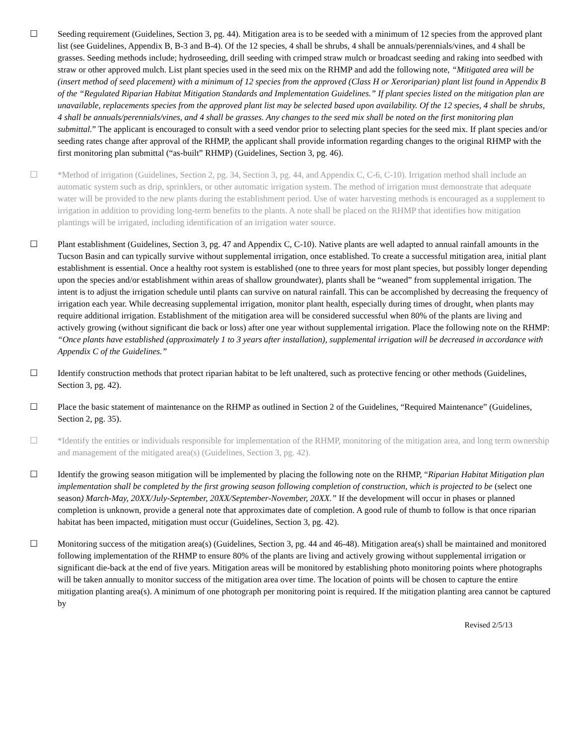☐ Seeding requirement (Guidelines, Section 3, pg. 44). Mitigation area is to be seeded with a minimum of 12 species from the approved plant list (see Guidelines, Appendix B, B-3 and B-4). Of the 12 species, 4 shall be shrubs, 4 shall be annuals/perennials/vines, and 4 shall be grasses. Seeding methods include; hydroseeding, drill seeding with crimped straw mulch or broadcast seeding and raking into seedbed with straw or other approved mulch. List plant species used in the seed mix on the RHMP and add the following note, “Mitigated area will be (insert method of seed placement) with a minimum of 12 species from the approved (Class H or Xeroriparian) plant list found in Appendix B of the “Regulated Riparian Habitat Mitigation Standards and Implementation Guidelines.” If plant species listed on the mitigation plan are unavailable, replacements species from the approved plant list may be selected based upon availability. Of the 12 species, 4 shall be shrubs, 4 shall be annuals/perennials/vines, and 4 shall be grasses. Any changes to the seed mix shall be noted on the first monitoring plan submittal.” The applicant is encouraged to consult with a seed vendor prior to selecting plant species for the seed mix. If plant species and/or seeding rates change after approval of the RHMP, the applicant shall provide information regarding changes to the original RHMP with the first monitoring plan submittal (“as-built” RHMP) (Guidelines, Section 3, pg. 46).
☐ *Method of irrigation (Guidelines, Section 2, pg. 34, Section 3, pg. 44, and Appendix C, C-6, C-10). Irrigation method shall include an automatic system such as drip, sprinklers, or other automatic irrigation system. The method of irrigation must demonstrate that adequate water will be provided to the new plants during the establishment period. Use of water harvesting methods is encouraged as a supplement to irrigation in addition to providing long-term benefits to the plants. A note shall be placed on the RHMP that identifies how mitigation plantings will be irrigated, including identification of an irrigation water source.
☐ Plant establishment (Guidelines, Section 3, pg. 47 and Appendix C, C-10). Native plants are well adapted to annual rainfall amounts in the Tucson Basin and can typically survive without supplemental irrigation, once established. To create a successful mitigation area, initial plant establishment is essential. Once a healthy root system is established (one to three years for most plant species, but possibly longer depending upon the species and/or establishment within areas of shallow groundwater), plants shall be “weaned” from supplemental irrigation. The intent is to adjust the irrigation schedule until plants can survive on natural rainfall. This can be accomplished by decreasing the frequency of irrigation each year. While decreasing supplemental irrigation, monitor plant health, especially during times of drought, when plants may require additional irrigation. Establishment of the mitigation area will be considered successful when 80% of the plants are living and actively growing (without significant die back or loss) after one year without supplemental irrigation. Place the following note on the RHMP: “Once plants have established (approximately 1 to 3 years after installation), supplemental irrigation will be decreased in accordance with Appendix C of the Guidelines.”
☐ Identify construction methods that protect riparian habitat to be left unaltered, such as protective fencing or other methods (Guidelines, Section 3, pg. 42).
☐ Place the basic statement of maintenance on the RHMP as outlined in Section 2 of the Guidelines, “Required Maintenance” (Guidelines, Section 2, pg. 35).
☐ *Identify the entities or individuals responsible for implementation of the RHMP, monitoring of the mitigation area, and long term ownership and management of the mitigated area(s) (Guidelines, Section 3, pg. 42).
☐ Identify the growing season mitigation will be implemented by placing the following note on the RHMP, “Riparian Habitat Mitigation plan implementation shall be completed by the first growing season following completion of construction, which is projected to be (select one season) March-May, 20XX/July-September, 20XX/September-November, 20XX.” If the development will occur in phases or planned completion is unknown, provide a general note that approximates date of completion. A good rule of thumb to follow is that once riparian habitat has been impacted, mitigation must occur (Guidelines, Section 3, pg. 42).
☐ Monitoring success of the mitigation area(s) (Guidelines, Section 3, pg. 44 and 46-48). Mitigation area(s) shall be maintained and monitored following implementation of the RHMP to ensure 80% of the plants are living and actively growing without supplemental irrigation or significant die-back at the end of five years. Mitigation areas will be monitored by establishing photo monitoring points where photographs will be taken annually to monitor success of the mitigation area over time. The location of points will be chosen to capture the entire mitigation planting area(s). A minimum of one photograph per monitoring point is required. If the mitigation planting area cannot be captured by
Revised 2/5/13